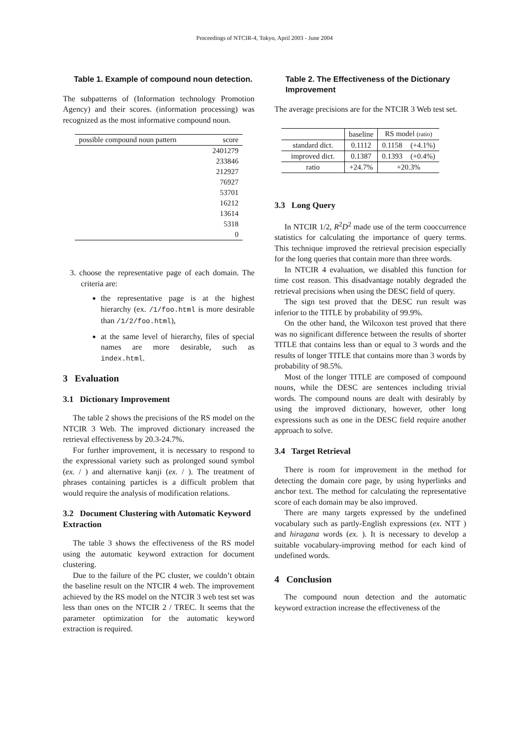Proceedings of NTCIR-4, Tokyo, April 2003 - June 2004
Table 1. Example of compound noun detection.
The subpatterns of (Information technology Promotion Agency) and their scores. (information processing) was recognized as the most informative compound noun.
| possible compound noun pattern | score |
| --- | --- |
| | 2401279 |
| | 233846 |
| | 212927 |
| | 76927 |
| | 53701 |
| | 16212 |
| | 13614 |
| | 5318 |
| | 0 |
3. choose the representative page of each domain. The criteria are:
the representative page is at the highest hierarchy (ex. /1/foo.html is more desirable than /1/2/foo.html),
at the same level of hierarchy, files of special names are more desirable, such as index.html.
3 Evaluation
3.1 Dictionary Improvement
The table 2 shows the precisions of the RS model on the NTCIR 3 Web. The improved dictionary increased the retrieval effectiveness by 20.3-24.7%.
For further improvement, it is necessary to respond to the expressional variety such as prolonged sound symbol (ex. / ) and alternative kanji (ex. / ). The treatment of phrases containing particles is a difficult problem that would require the analysis of modification relations.
3.2 Document Clustering with Automatic Keyword Extraction
The table 3 shows the effectiveness of the RS model using the automatic keyword extraction for document clustering.
Due to the failure of the PC cluster, we couldn’t obtain the baseline result on the NTCIR 4 web. The improvement achieved by the RS model on the NTCIR 3 web test set was less than ones on the NTCIR 2 / TREC. It seems that the parameter optimization for the automatic keyword extraction is required.
Table 2. The Effectiveness of the Dictionary Improvement
The average precisions are for the NTCIR 3 Web test set.
| | baseline | RS model (ratio) | |
| standard dict. | 0.1112 | 0.1158 | (+4.1%) |
| improved dict. | 0.1387 | 0.1393 | (+0.4%) |
| ratio | +24.7% | +20.3% | |
3.3 Long Query
In NTCIR 1/2, R<sup>2</sup>D<sup>2</sup> made use of the term cooccurrence statistics for calculating the importance of query terms. This technique improved the retrieval precision especially for the long queries that contain more than three words.
In NTCIR 4 evaluation, we disabled this function for time cost reason. This disadvantage notably degraded the retrieval precisions when using the DESC field of query.
The sign test proved that the DESC run result was inferior to the TITLE by probability of 99.9%.
On the other hand, the Wilcoxon test proved that there was no significant difference between the results of shorter TITLE that contains less than or equal to 3 words and the results of longer TITLE that contains more than 3 words by probability of 98.5%.
Most of the longer TITLE are composed of compound nouns, while the DESC are sentences including trivial words. The compound nouns are dealt with desirably by using the improved dictionary, however, other long expressions such as one in the DESC field require another approach to solve.
3.4 Target Retrieval
There is room for improvement in the method for detecting the domain core page, by using hyperlinks and anchor text. The method for calculating the representative score of each domain may be also improved.
There are many targets expressed by the undefined vocabulary such as partly-English expressions (ex. NTT ) and hiragana words (ex. ). It is necessary to develop a suitable vocabulary-improving method for each kind of undefined words.
4 Conclusion
The compound noun detection and the automatic keyword extraction increase the effectiveness of the